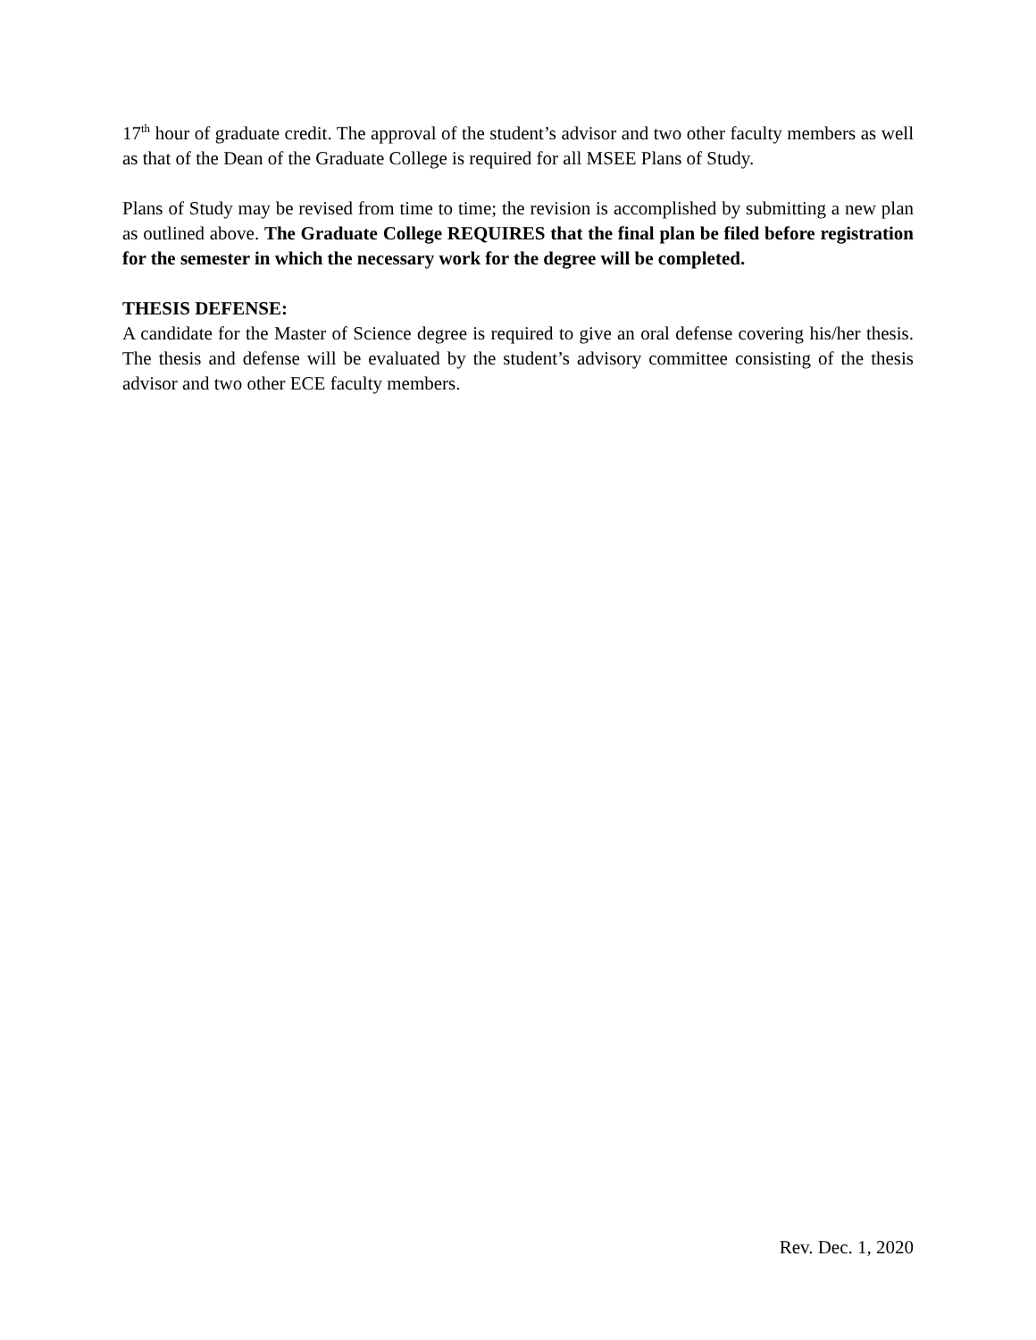17<sup>th</sup> hour of graduate credit. The approval of the student’s advisor and two other faculty members as well as that of the Dean of the Graduate College is required for all MSEE Plans of Study.
Plans of Study may be revised from time to time; the revision is accomplished by submitting a new plan as outlined above. The Graduate College REQUIRES that the final plan be filed before registration for the semester in which the necessary work for the degree will be completed.
THESIS DEFENSE:
A candidate for the Master of Science degree is required to give an oral defense covering his/her thesis. The thesis and defense will be evaluated by the student’s advisory committee consisting of the thesis advisor and two other ECE faculty members.
Rev. Dec. 1, 2020